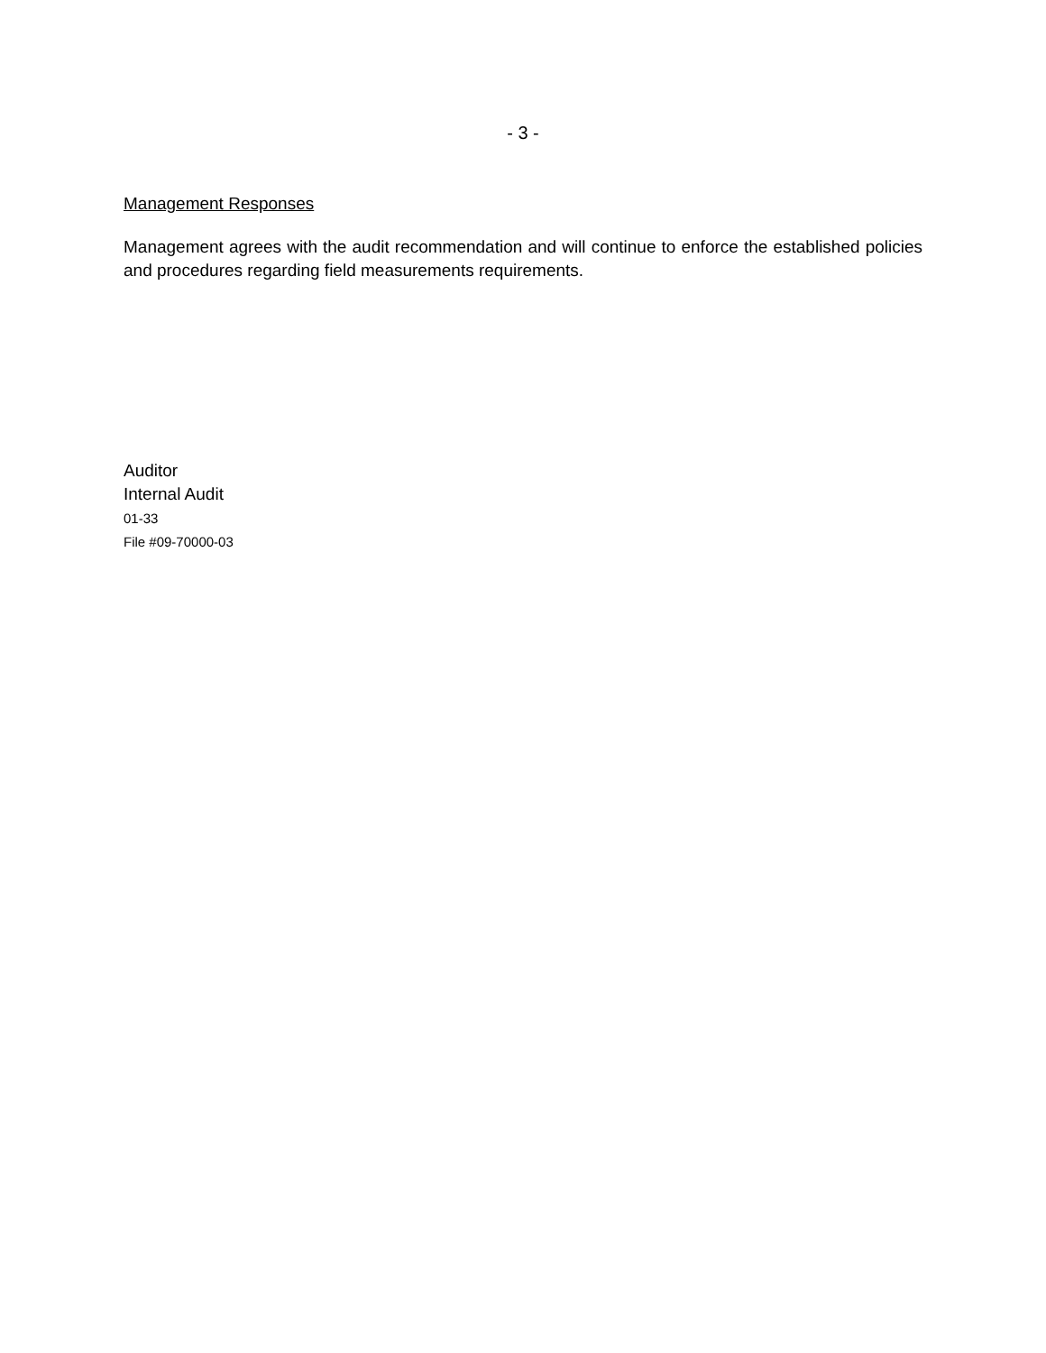- 3 -
Management Responses
Management agrees with the audit recommendation and will continue to enforce the established policies and procedures regarding field measurements requirements.
Auditor
Internal Audit
01-33
File #09-70000-03